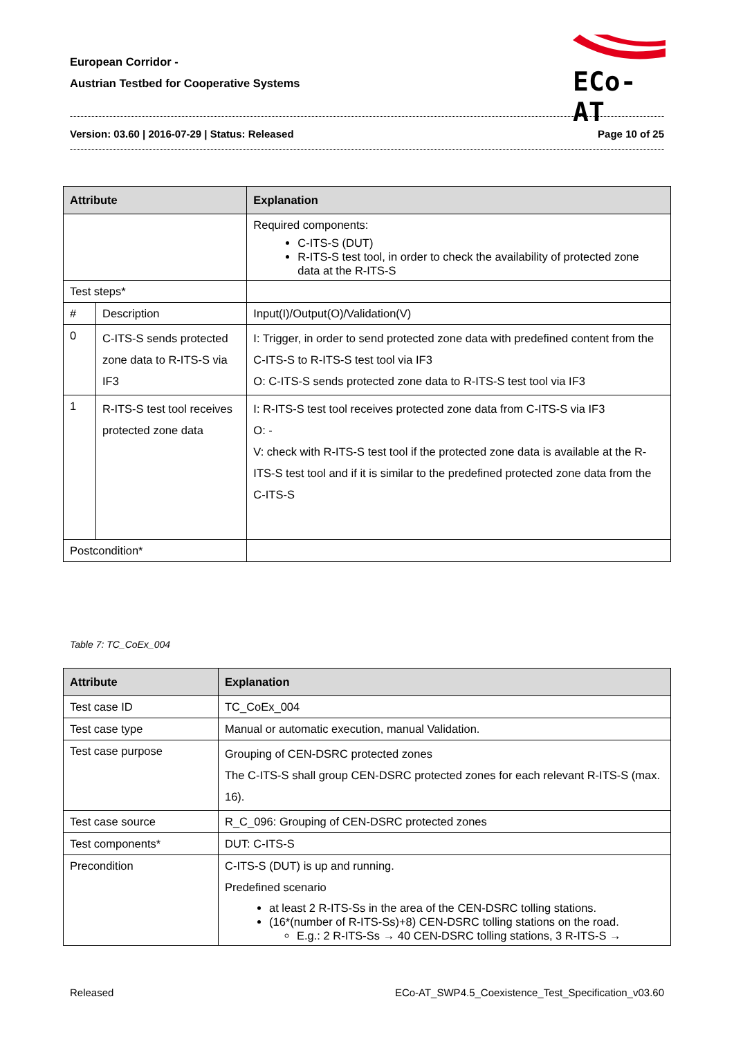European Corridor -
Austrian Testbed for Cooperative Systems
ECo-AT
Version: 03.60 | 2016-07-29 | Status: Released Page 10 of 25
| Attribute | | Explanation | |
| --- | --- | --- | --- |
| | | Required components: C-ITS-S (DUT) R-ITS-S test tool, in order to check the availability of protected zone data at the R-ITS-S | |
| Test steps* | | | |
| # | Description | | Input(I)/Output(O)/Validation(V) |
| 0 | C-ITS-S sends protected zone data to R-ITS-S via IF3 | | I: Trigger, in order to send protected zone data with predefined content from the C-ITS-S to R-ITS-S test tool via IF3 O: C-ITS-S sends protected zone data to R-ITS-S test tool via IF3 |
| 1 | R-ITS-S test tool receives protected zone data | | I: R-ITS-S test tool receives protected zone data from C-ITS-S via IF3 O: - V: check with R-ITS-S test tool if the protected zone data is available at the R-ITS-S test tool and if it is similar to the predefined protected zone data from the C-ITS-S |
| Postcondition* | | | |
Table 7: TC_CoEx_004
| Attribute | Explanation |
| --- | --- |
| Test case ID | TC_CoEx_004 |
| Test case type | Manual or automatic execution, manual Validation. |
| Test case purpose | Grouping of CEN-DSRC protected zones The C-ITS-S shall group CEN-DSRC protected zones for each relevant R-ITS-S (max. 16). |
| Test case source | R_C_096: Grouping of CEN-DSRC protected zones |
| Test components* | DUT: C-ITS-S |
| Precondition | C-ITS-S (DUT) is up and running. Predefined scenario at least 2 R-ITS-Ss in the area of the CEN-DSRC tolling stations. (16*(number of R-ITS-Ss)+8) CEN-DSRC tolling stations on the road. E.g.: 2 R-ITS-Ss → 40 CEN-DSRC tolling stations, 3 R-ITS-S → |
Released ECo-AT_SWP4.5_Coexistence_Test_Specification_v03.60